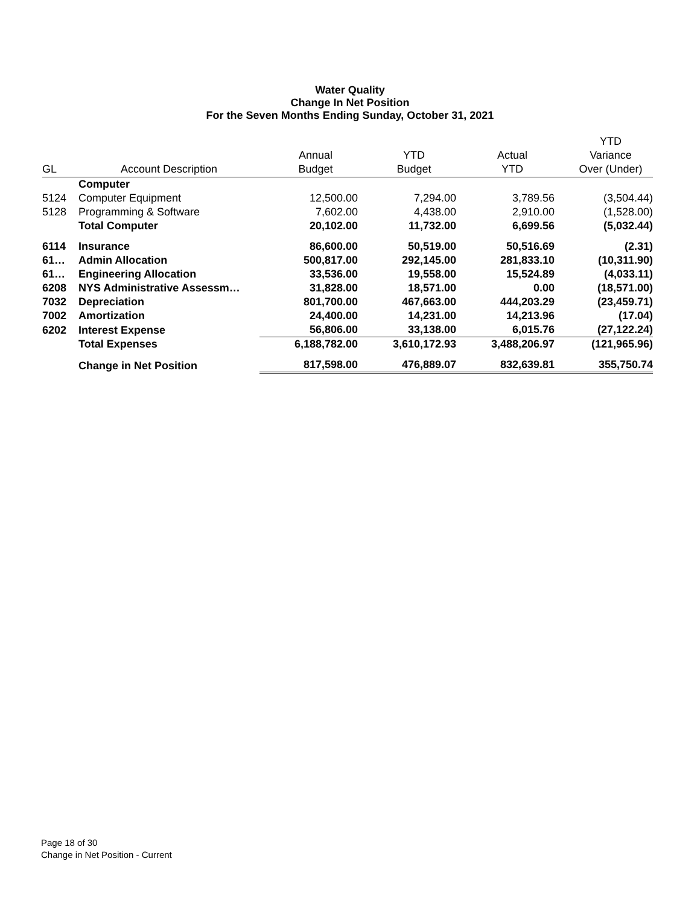Water Quality
Change In Net Position
For the Seven Months Ending Sunday, October 31, 2021
| GL | Account Description | Annual Budget | YTD Budget | Actual YTD | YTD Variance Over (Under) |
| --- | --- | --- | --- | --- | --- |
| | Computer | | | | |
| 5124 | Computer Equipment | 12,500.00 | 7,294.00 | 3,789.56 | (3,504.44) |
| 5128 | Programming & Software | 7,602.00 | 4,438.00 | 2,910.00 | (1,528.00) |
| | Total Computer | 20,102.00 | 11,732.00 | 6,699.56 | (5,032.44) |
| 6114 | Insurance | 86,600.00 | 50,519.00 | 50,516.69 | (2.31) |
| 61… | Admin Allocation | 500,817.00 | 292,145.00 | 281,833.10 | (10,311.90) |
| 61… | Engineering Allocation | 33,536.00 | 19,558.00 | 15,524.89 | (4,033.11) |
| 6208 | NYS Administrative Assessm… | 31,828.00 | 18,571.00 | 0.00 | (18,571.00) |
| 7032 | Depreciation | 801,700.00 | 467,663.00 | 444,203.29 | (23,459.71) |
| 7002 | Amortization | 24,400.00 | 14,231.00 | 14,213.96 | (17.04) |
| 6202 | Interest Expense | 56,806.00 | 33,138.00 | 6,015.76 | (27,122.24) |
| | Total Expenses | 6,188,782.00 | 3,610,172.93 | 3,488,206.97 | (121,965.96) |
| | Change in Net Position | 817,598.00 | 476,889.07 | 832,639.81 | 355,750.74 |
Page 18 of 30
Change in Net Position - Current